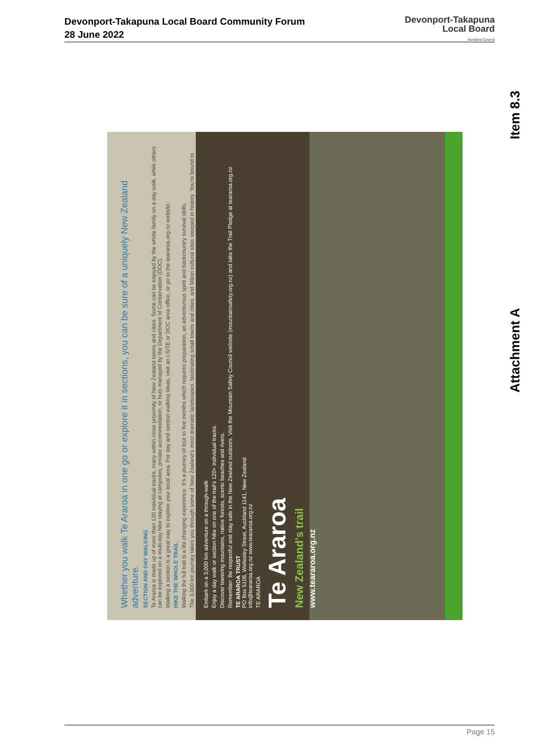Devonport-Takapuna Local Board Community Forum
28 June 2022
Devonport-Takapuna
Local Board
Auckland Council
Item 8.3
Attachment A
Whether you walk Te Araroa in one go or explore it in sections, you can be sure of a uniquely New Zealand adventure.
SECTION AND DAY WALKING
Te Araroa is made up of more than 120 individual tracks, many within close proximity of New Zealand towns and cities. Some can be enjoyed by the whole family on a day walk, while others can be explored on a multi-day hike staying at campsites, private accommodation, or huts managed by the Department of Conservation (DOC).
Walking a section is a great way to explore your local area. For day and section walking ideas, visit an i-SITE or DOC area office, or go to the teararoa.org.nz website.
HIKE THE WHOLE TRAIL
Walking the full trail is a life changing experience. It's a journey of four to five months which requires preparation, an adventurous spirit and backcountry survival skills.
The 3,000 km journey takes you through some of New Zealand's most dramatic landscapes, fascinating small towns and cities, and Māori cultural sites steeped in history. You're bound to make lifelong friends with other likeminded Te Araroa hikers who have walked the trail to experience nature and freedom in the New Zealand outdoors.
Embark on a 3,000 km adventure on a through-walk
Enjoy a day walk or section hike on one of the trail's 120+ individual tracks.
Discover towering mountains, native forests, scenic beaches and rivers.
Remember: Be respectful and stay safe in the New Zealand outdoors. Visit the Mountain Safety Council website (mountainsafety.org.nz) and take the Trail Pledge at teararoa.org.nz
TE ARAROA TRUST
PO Box 5108, Wellesley Street, Auckland 1141, New Zealand
info@teararoa.org.nz www.teararoa.org.nz
TE ARAROA
Te Araroa
New Zealand's trail
www.teararoa.org.nz
Page 15